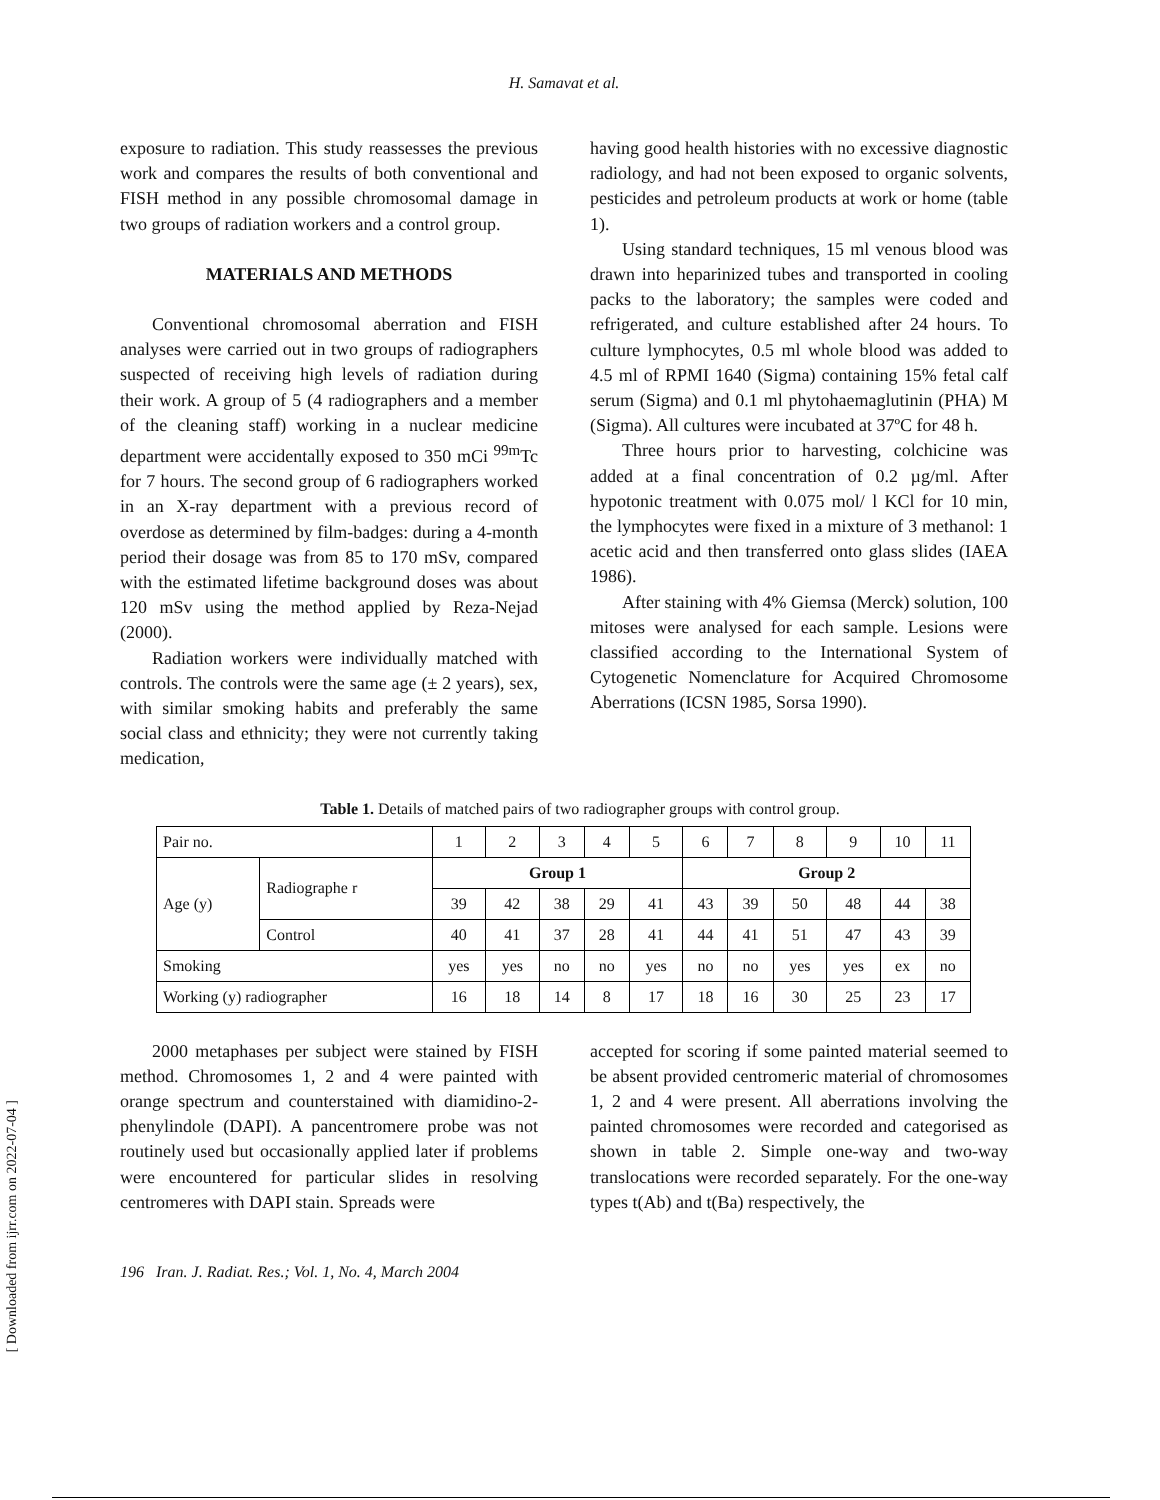H. Samavat et al.
exposure to radiation. This study reassesses the previous work and compares the results of both conventional and FISH method in any possible chromosomal damage in two groups of radiation workers and a control group.
MATERIALS AND METHODS
Conventional chromosomal aberration and FISH analyses were carried out in two groups of radiographers suspected of receiving high levels of radiation during their work. A group of 5 (4 radiographers and a member of the cleaning staff) working in a nuclear medicine department were accidentally exposed to 350 mCi <sup>99m</sup>Tc for 7 hours. The second group of 6 radiographers worked in an X-ray department with a previous record of overdose as determined by film-badges: during a 4-month period their dosage was from 85 to 170 mSv, compared with the estimated lifetime background doses was about 120 mSv using the method applied by Reza-Nejad (2000).
Radiation workers were individually matched with controls. The controls were the same age (± 2 years), sex, with similar smoking habits and preferably the same social class and ethnicity; they were not currently taking medication,
having good health histories with no excessive diagnostic radiology, and had not been exposed to organic solvents, pesticides and petroleum products at work or home (table 1).
Using standard techniques, 15 ml venous blood was drawn into heparinized tubes and transported in cooling packs to the laboratory; the samples were coded and refrigerated, and culture established after 24 hours. To culture lymphocytes, 0.5 ml whole blood was added to 4.5 ml of RPMI 1640 (Sigma) containing 15% fetal calf serum (Sigma) and 0.1 ml phytohaemaglutinin (PHA) M (Sigma). All cultures were incubated at 37ºC for 48 h.
Three hours prior to harvesting, colchicine was added at a final concentration of 0.2 µg/ml. After hypotonic treatment with 0.075 mol/ l KCl for 10 min, the lymphocytes were fixed in a mixture of 3 methanol: 1 acetic acid and then transferred onto glass slides (IAEA 1986).
After staining with 4% Giemsa (Merck) solution, 100 mitoses were analysed for each sample. Lesions were classified according to the International System of Cytogenetic Nomenclature for Acquired Chromosome Aberrations (ICSN 1985, Sorsa 1990).
Table 1. Details of matched pairs of two radiographer groups with control group.
| Pair no. | | 1 | 2 | 3 | 4 | 5 | 6 | 7 | 8 | 9 | 10 | 11 |
| Age (y) | Radiographe r | Group 1 | | | | | Group 2 | | | | | |
| | | 39 | 42 | 38 | 29 | 41 | 43 | 39 | 50 | 48 | 44 | 38 |
| | Control | 40 | 41 | 37 | 28 | 41 | 44 | 41 | 51 | 47 | 43 | 39 |
| Smoking | | yes | yes | no | no | yes | no | no | yes | yes | ex | no |
| Working (y) radiographer | | 16 | 18 | 14 | 8 | 17 | 18 | 16 | 30 | 25 | 23 | 17 |
2000 metaphases per subject were stained by FISH method. Chromosomes 1, 2 and 4 were painted with orange spectrum and counterstained with diamidino-2-phenylindole (DAPI). A pancentromere probe was not routinely used but occasionally applied later if problems were encountered for particular slides in resolving centromeres with DAPI stain. Spreads were
accepted for scoring if some painted material seemed to be absent provided centromeric material of chromosomes 1, 2 and 4 were present. All aberrations involving the painted chromosomes were recorded and categorised as shown in table 2. Simple one-way and two-way translocations were recorded separately. For the one-way types t(Ab) and t(Ba) respectively, the
196 Iran. J. Radiat. Res.; Vol. 1, No. 4, March 2004
[ Downloaded from ijrr.com on 2022-07-04 ]